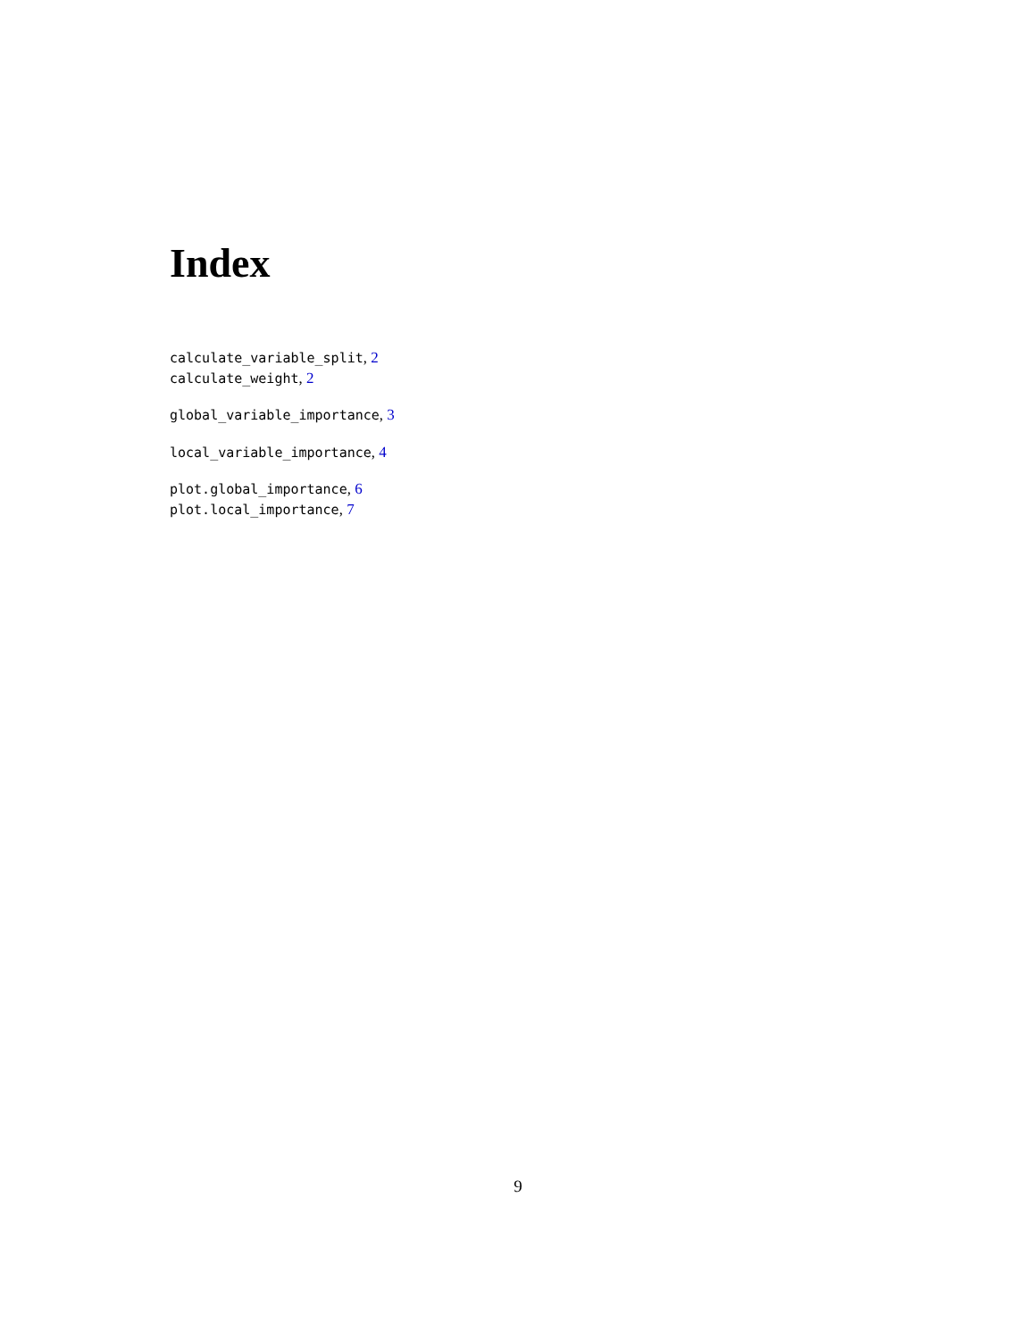Index
calculate_variable_split, 2
calculate_weight, 2
global_variable_importance, 3
local_variable_importance, 4
plot.global_importance, 6
plot.local_importance, 7
9